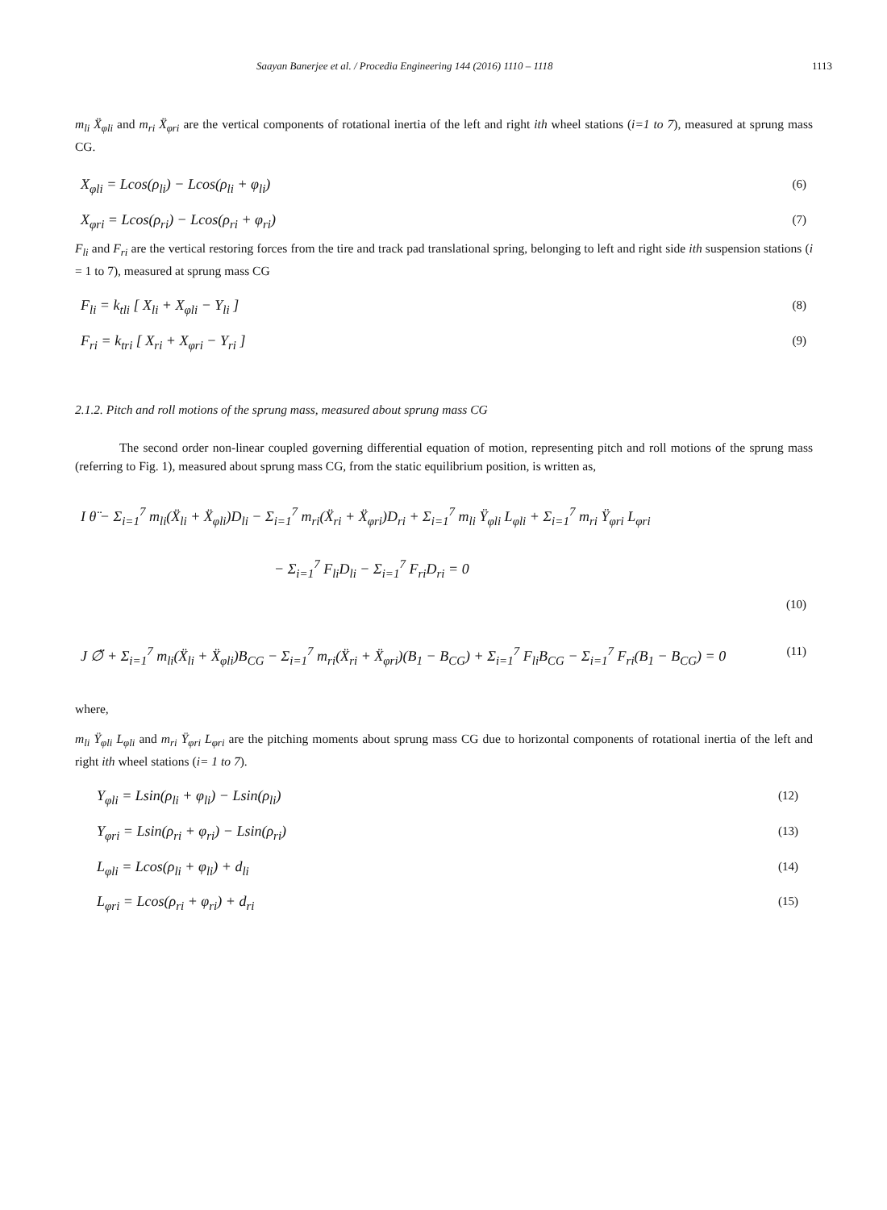Saayan Banerjee et al. / Procedia Engineering 144 (2016) 1110 – 1118 1113
m<sub>li</sub> Ẍ<sub>φli</sub> and m<sub>ri</sub> Ẍ<sub>φri</sub> are the vertical components of rotational inertia of the left and right ith wheel stations (i=1 to 7), measured at sprung mass CG.
X<sub>φli</sub> = Lcos(ρ<sub>li</sub>) − Lcos(ρ<sub>li</sub> + φ<sub>li</sub>) (6)
X<sub>φri</sub> = Lcos(ρ<sub>ri</sub>) − Lcos(ρ<sub>ri</sub> + φ<sub>ri</sub>) (7)
F<sub>li</sub> and F<sub>ri</sub> are the vertical restoring forces from the tire and track pad translational spring, belonging to left and right side ith suspension stations (i = 1 to 7), measured at sprung mass CG
F<sub>li</sub> = k<sub>tli</sub> [ X<sub>li</sub> + X<sub>φli</sub> − Y<sub>li</sub> ] (8)
F<sub>ri</sub> = k<sub>tri</sub> [ X<sub>ri</sub> + X<sub>φri</sub> − Y<sub>ri</sub> ] (9)
2.1.2. Pitch and roll motions of the sprung mass, measured about sprung mass CG
The second order non-linear coupled governing differential equation of motion, representing pitch and roll motions of the sprung mass (referring to Fig. 1), measured about sprung mass CG, from the static equilibrium position, is written as,
I θ̈ − Σ<sub>i=1</sub><sup>7</sup> m<sub>li</sub>(Ẍ<sub>li</sub> + Ẍ<sub>φli</sub>)D<sub>li</sub> − Σ<sub>i=1</sub><sup>7</sup> m<sub>ri</sub>(Ẍ<sub>ri</sub> + Ẍ<sub>φri</sub>)D<sub>ri</sub> + Σ<sub>i=1</sub><sup>7</sup> m<sub>li</sub> Ÿ<sub>φli</sub> L<sub>φli</sub> + Σ<sub>i=1</sub><sup>7</sup> m<sub>ri</sub> Ÿ<sub>φri</sub> L<sub>φri</sub>
− Σ<sub>i=1</sub><sup>7</sup> F<sub>li</sub>D<sub>li</sub> − Σ<sub>i=1</sub><sup>7</sup> F<sub>ri</sub>D<sub>ri</sub> = 0
(10)
J ∅̈ + Σ<sub>i=1</sub><sup>7</sup> m<sub>li</sub>(Ẍ<sub>li</sub> + Ẍ<sub>φli</sub>)B<sub>CG</sub> − Σ<sub>i=1</sub><sup>7</sup> m<sub>ri</sub>(Ẍ<sub>ri</sub> + Ẍ<sub>φri</sub>)(B<sub>1</sub> − B<sub>CG</sub>) + Σ<sub>i=1</sub><sup>7</sup> F<sub>li</sub>B<sub>CG</sub> − Σ<sub>i=1</sub><sup>7</sup> F<sub>ri</sub>(B<sub>1</sub> − B<sub>CG</sub>) = 0 (11)
where,
m<sub>li</sub> Ÿ<sub>φli</sub> L<sub>φli</sub> and m<sub>ri</sub> Ÿ<sub>φri</sub> L<sub>φri</sub> are the pitching moments about sprung mass CG due to horizontal components of rotational inertia of the left and right ith wheel stations (i= 1 to 7).
Y<sub>φli</sub> = Lsin(ρ<sub>li</sub> + φ<sub>li</sub>) − Lsin(ρ<sub>li</sub>) (12)
Y<sub>φri</sub> = Lsin(ρ<sub>ri</sub> + φ<sub>ri</sub>) − Lsin(ρ<sub>ri</sub>) (13)
L<sub>φli</sub> = Lcos(ρ<sub>li</sub> + φ<sub>li</sub>) + d<sub>li</sub> (14)
L<sub>φri</sub> = Lcos(ρ<sub>ri</sub> + φ<sub>ri</sub>) + d<sub>ri</sub> (15)